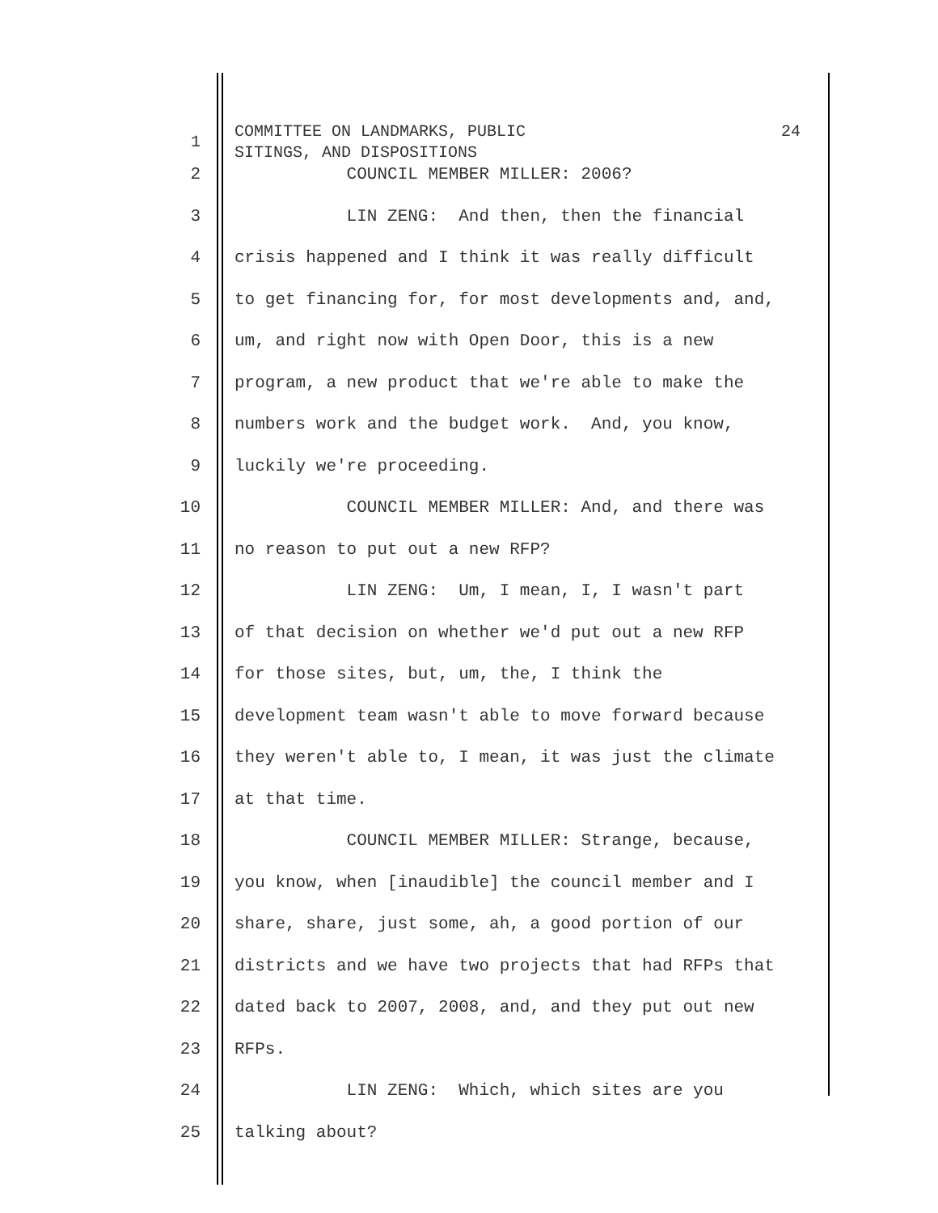1
COMMITTEE ON LANDMARKS, PUBLIC 24
SITINGS, AND DISPOSITIONS
2
COUNCIL MEMBER MILLER: 2006?
3
LIN ZENG: And then, then the financial
4
crisis happened and I think it was really difficult
5
to get financing for, for most developments and, and,
6
um, and right now with Open Door, this is a new
7
program, a new product that we're able to make the
8
numbers work and the budget work. And, you know,
9
luckily we're proceeding.
10
COUNCIL MEMBER MILLER: And, and there was
11
no reason to put out a new RFP?
12
LIN ZENG: Um, I mean, I, I wasn't part
13
of that decision on whether we'd put out a new RFP
14
for those sites, but, um, the, I think the
15
development team wasn't able to move forward because
16
they weren't able to, I mean, it was just the climate
17
at that time.
18
COUNCIL MEMBER MILLER: Strange, because,
19
you know, when [inaudible] the council member and I
20
share, share, just some, ah, a good portion of our
21
districts and we have two projects that had RFPs that
22
dated back to 2007, 2008, and, and they put out new
23
RFPs.
24
LIN ZENG: Which, which sites are you
25
talking about?